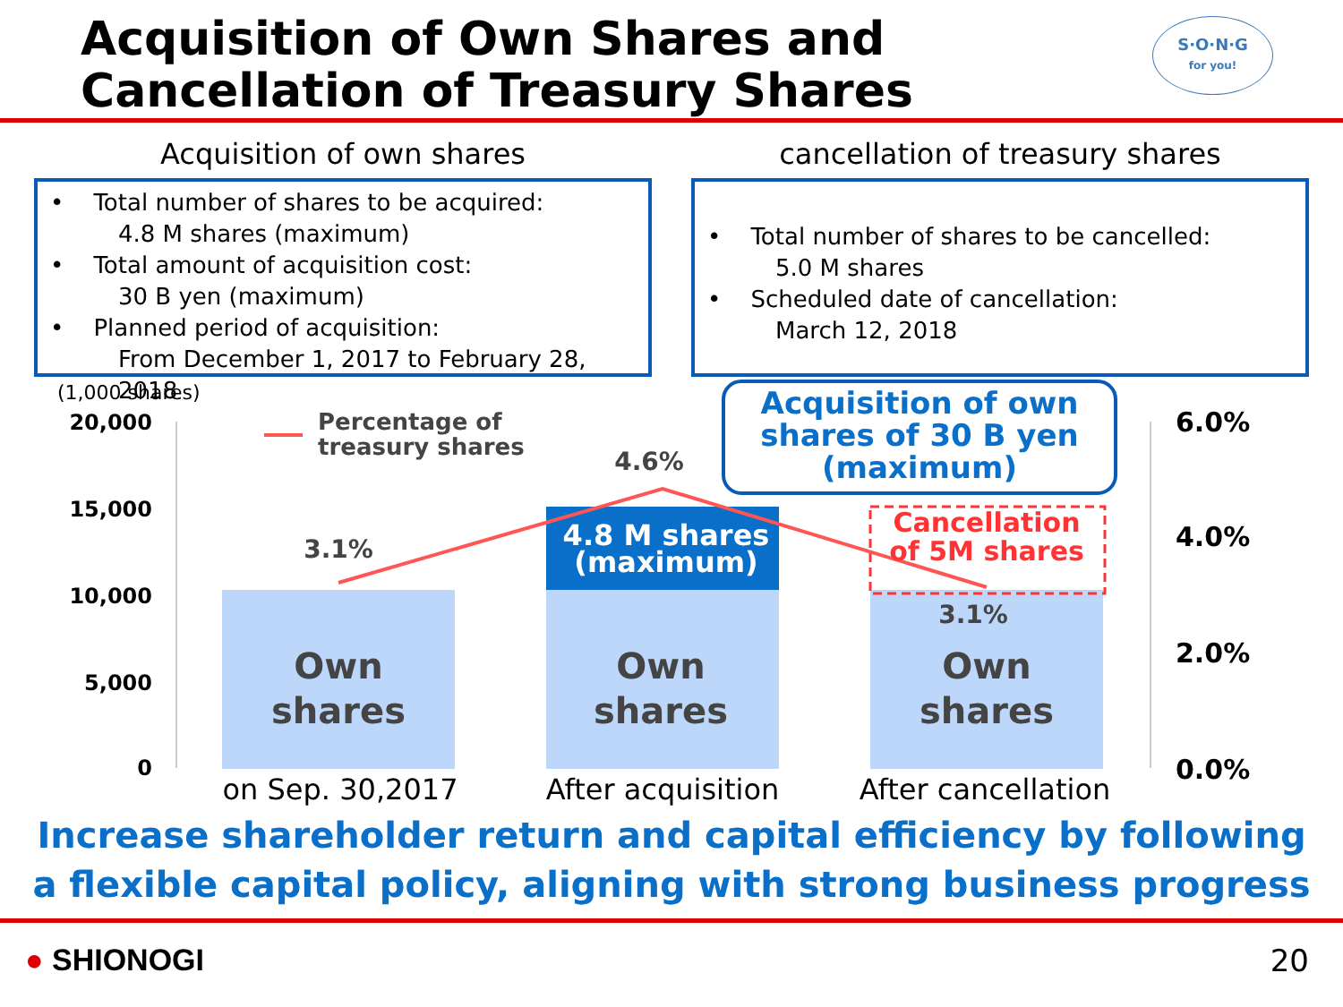Acquisition of Own Shares and
Cancellation of Treasury Shares
S·O·N·G
for you!
Acquisition of own shares
• Total number of shares to be acquired:
4.8 M shares (maximum)
• Total amount of acquisition cost:
30 B yen (maximum)
• Planned period of acquisition:
From December 1, 2017 to February 28, 2018
cancellation of treasury shares
• Total number of shares to be cancelled:
5.0 M shares
• Scheduled date of cancellation:
March 12, 2018
(1,000 shares)
20,000
15,000
10,000
5,000
0
6.0%
4.0%
2.0%
0.0%
Percentage of
treasury shares
3.1%
4.6%
3.1%
Acquisition of own
shares of 30 B yen
(maximum)
4.8 M shares
(maximum)
Cancellation
of 5M shares
Own
shares
Own
shares
Own
shares
on Sep. 30,2017
After acquisition
After cancellation
Increase shareholder return and capital efficiency by following
a flexible capital policy, aligning with strong business progress
● SHIONOGI 20